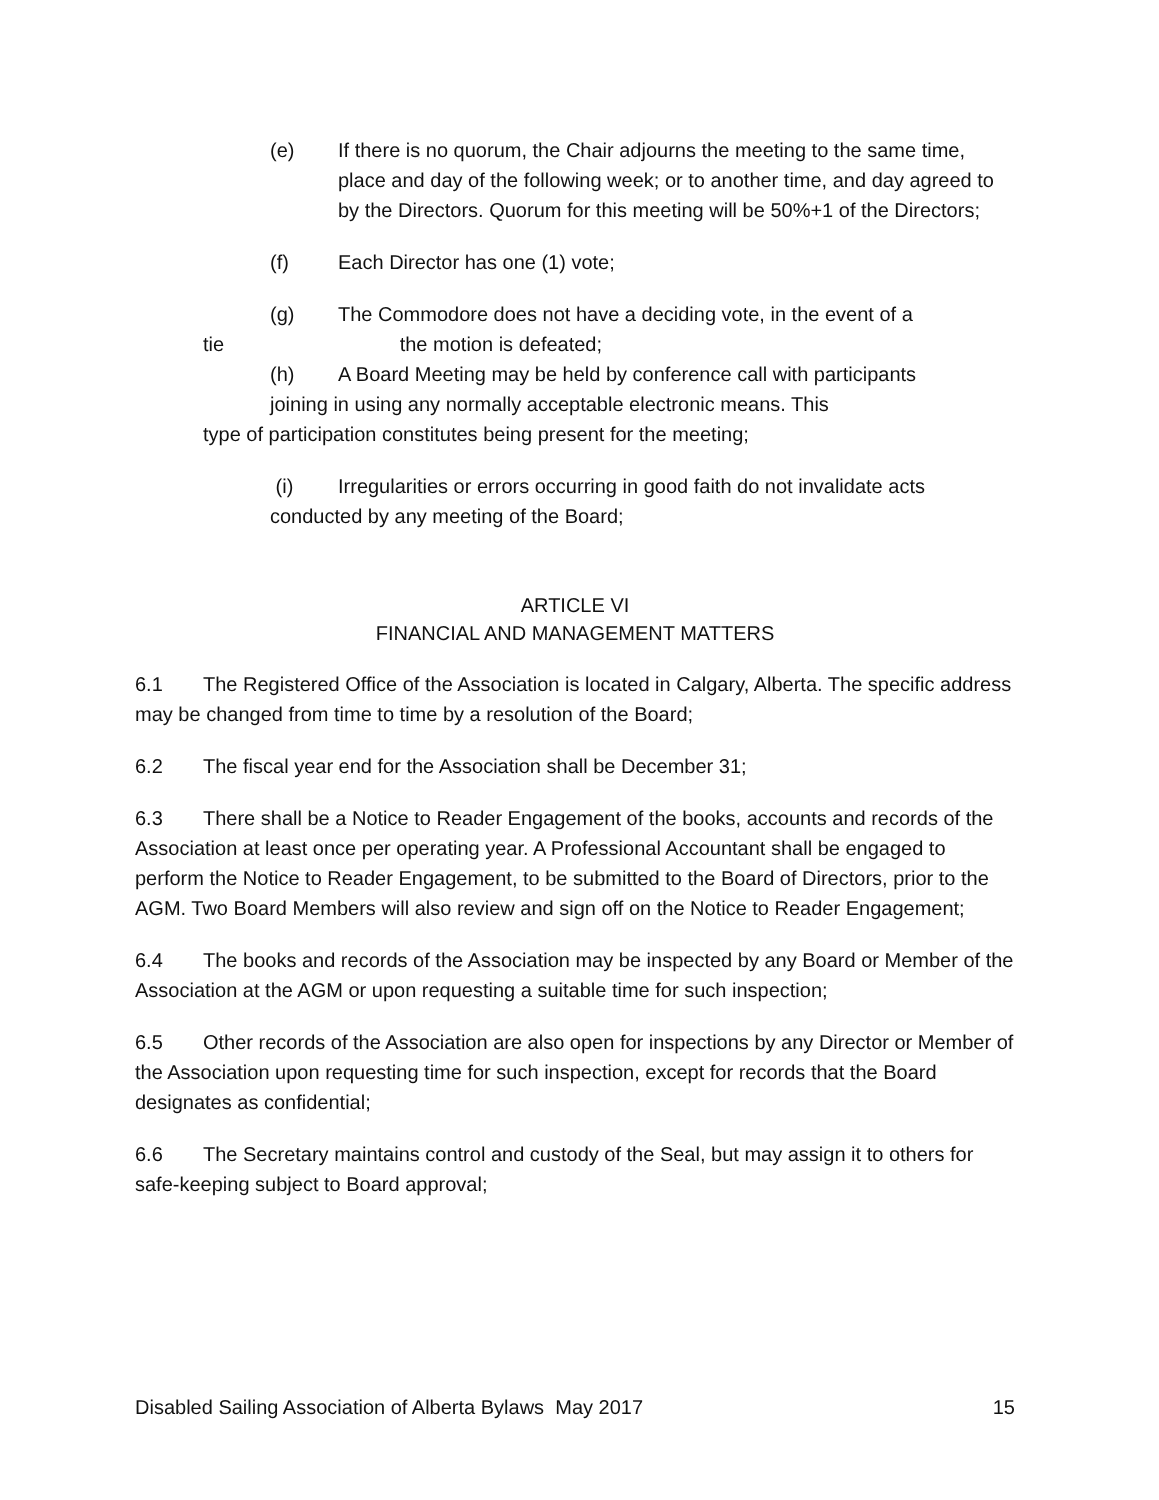(e) If there is no quorum, the Chair adjourns the meeting to the same time, place and day of the following week; or to another time, and day agreed to by the Directors. Quorum for this meeting will be 50%+1 of the Directors;
(f) Each Director has one (1) vote;
(g) The Commodore does not have a deciding vote, in the event of a
tie the motion is defeated;
(h) A Board Meeting may be held by conference call with participants
joining in using any normally acceptable electronic means. This
type of participation constitutes being present for the meeting;
(i) Irregularities or errors occurring in good faith do not invalidate acts
conducted by any meeting of the Board;
ARTICLE VI
FINANCIAL AND MANAGEMENT MATTERS
6.1 The Registered Office of the Association is located in Calgary, Alberta. The specific address may be changed from time to time by a resolution of the Board;
6.2 The fiscal year end for the Association shall be December 31;
6.3 There shall be a Notice to Reader Engagement of the books, accounts and records of the Association at least once per operating year. A Professional Accountant shall be engaged to perform the Notice to Reader Engagement, to be submitted to the Board of Directors, prior to the AGM. Two Board Members will also review and sign off on the Notice to Reader Engagement;
6.4 The books and records of the Association may be inspected by any Board or Member of the Association at the AGM or upon requesting a suitable time for such inspection;
6.5 Other records of the Association are also open for inspections by any Director or Member of the Association upon requesting time for such inspection, except for records that the Board designates as confidential;
6.6 The Secretary maintains control and custody of the Seal, but may assign it to others for safe-keeping subject to Board approval;
Disabled Sailing Association of Alberta Bylaws May 2017 15